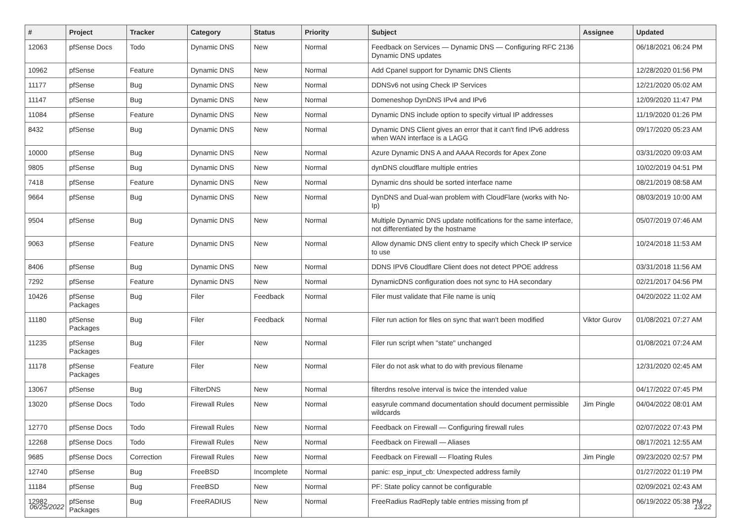| # | Project | Tracker | Category | Status | Priority | Subject | Assignee | Updated |
| --- | --- | --- | --- | --- | --- | --- | --- | --- |
| 12063 | pfSense Docs | Todo | Dynamic DNS | New | Normal | Feedback on Services — Dynamic DNS — Configuring RFC 2136 Dynamic DNS updates | | 06/18/2021 06:24 PM |
| 10962 | pfSense | Feature | Dynamic DNS | New | Normal | Add Cpanel support for Dynamic DNS Clients | | 12/28/2020 01:56 PM |
| 11177 | pfSense | Bug | Dynamic DNS | New | Normal | DDNSv6 not using Check IP Services | | 12/21/2020 05:02 AM |
| 11147 | pfSense | Bug | Dynamic DNS | New | Normal | Domeneshop DynDNS IPv4 and IPv6 | | 12/09/2020 11:47 PM |
| 11084 | pfSense | Feature | Dynamic DNS | New | Normal | Dynamic DNS include option to specify virtual IP addresses | | 11/19/2020 01:26 PM |
| 8432 | pfSense | Bug | Dynamic DNS | New | Normal | Dynamic DNS Client gives an error that it can't find IPv6 address when WAN interface is a LAGG | | 09/17/2020 05:23 AM |
| 10000 | pfSense | Bug | Dynamic DNS | New | Normal | Azure Dynamic DNS A and AAAA Records for Apex Zone | | 03/31/2020 09:03 AM |
| 9805 | pfSense | Bug | Dynamic DNS | New | Normal | dynDNS cloudflare multiple entries | | 10/02/2019 04:51 PM |
| 7418 | pfSense | Feature | Dynamic DNS | New | Normal | Dynamic dns should be sorted interface name | | 08/21/2019 08:58 AM |
| 9664 | pfSense | Bug | Dynamic DNS | New | Normal | DynDNS and Dual-wan problem with CloudFlare (works with No-Ip) | | 08/03/2019 10:00 AM |
| 9504 | pfSense | Bug | Dynamic DNS | New | Normal | Multiple Dynamic DNS update notifications for the same interface, not differentiated by the hostname | | 05/07/2019 07:46 AM |
| 9063 | pfSense | Feature | Dynamic DNS | New | Normal | Allow dynamic DNS client entry to specify which Check IP service to use | | 10/24/2018 11:53 AM |
| 8406 | pfSense | Bug | Dynamic DNS | New | Normal | DDNS IPV6 Cloudflare Client does not detect PPOE address | | 03/31/2018 11:56 AM |
| 7292 | pfSense | Feature | Dynamic DNS | New | Normal | DynamicDNS configuration does not sync to HA secondary | | 02/21/2017 04:56 PM |
| 10426 | pfSense Packages | Bug | Filer | Feedback | Normal | Filer must validate that File name is uniq | | 04/20/2022 11:02 AM |
| 11180 | pfSense Packages | Bug | Filer | Feedback | Normal | Filer run action for files on sync that wan't been modified | Viktor Gurov | 01/08/2021 07:27 AM |
| 11235 | pfSense Packages | Bug | Filer | New | Normal | Filer run script when "state" unchanged | | 01/08/2021 07:24 AM |
| 11178 | pfSense Packages | Feature | Filer | New | Normal | Filer do not ask what to do with previous filename | | 12/31/2020 02:45 AM |
| 13067 | pfSense | Bug | FilterDNS | New | Normal | filterdns resolve interval is twice the intended value | | 04/17/2022 07:45 PM |
| 13020 | pfSense Docs | Todo | Firewall Rules | New | Normal | easyrule command documentation should document permissible wildcards | Jim Pingle | 04/04/2022 08:01 AM |
| 12770 | pfSense Docs | Todo | Firewall Rules | New | Normal | Feedback on Firewall — Configuring firewall rules | | 02/07/2022 07:43 PM |
| 12268 | pfSense Docs | Todo | Firewall Rules | New | Normal | Feedback on Firewall — Aliases | | 08/17/2021 12:55 AM |
| 9685 | pfSense Docs | Correction | Firewall Rules | New | Normal | Feedback on Firewall — Floating Rules | Jim Pingle | 09/23/2020 02:57 PM |
| 12740 | pfSense | Bug | FreeBSD | Incomplete | Normal | panic: esp_input_cb: Unexpected address family | | 01/27/2022 01:19 PM |
| 11184 | pfSense | Bug | FreeBSD | New | Normal | PF: State policy cannot be configurable | | 02/09/2021 02:43 AM |
| 12982 | pfSense Packages | Bug | FreeRADIUS | New | Normal | FreeRadius RadReply table entries missing from pf | | 06/19/2022 05:38 PM |
06/25/2022 13/22